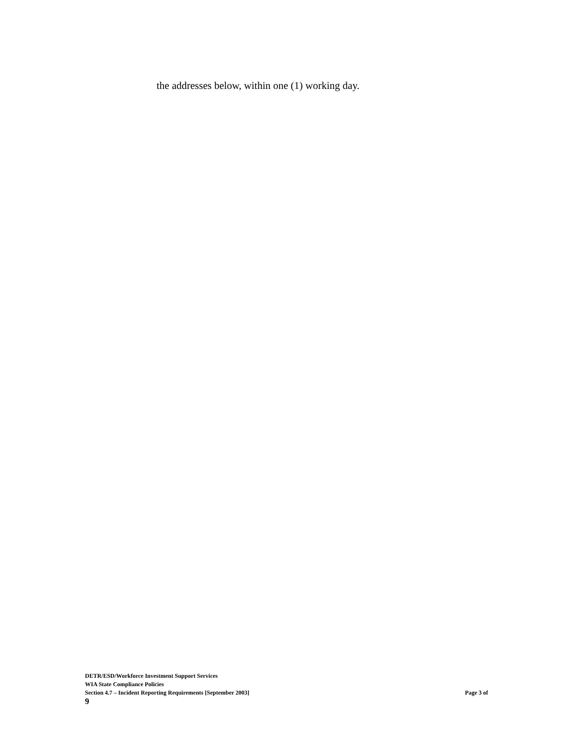the addresses below, within one (1) working day.
DETR/ESD/Workforce Investment Support Services
WIA State Compliance Policies
Section 4.7 – Incident Reporting Requirements [September 2003] Page 3 of
9